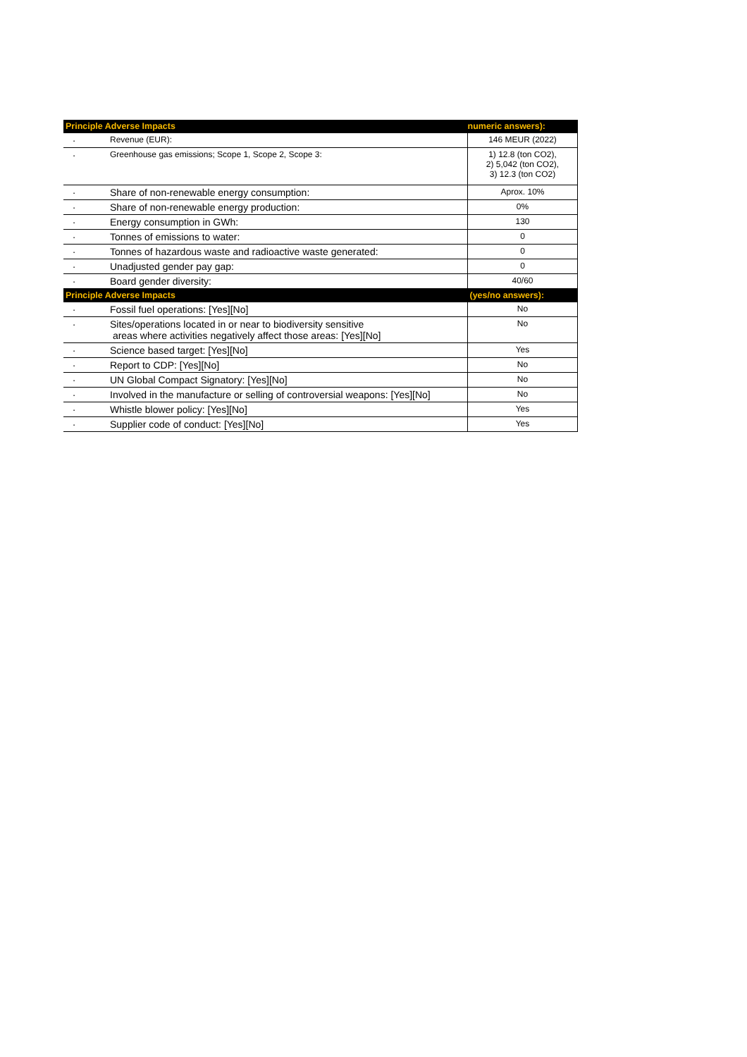| Principle Adverse Impacts | | numeric answers): |
| · | Revenue (EUR): | 146 MEUR (2022) |
| · | Greenhouse gas emissions; Scope 1, Scope 2, Scope 3: | 1) 12.8 (ton CO2), 2) 5,042 (ton CO2), 3) 12.3 (ton CO2) |
| · | Share of non-renewable energy consumption: | Aprox. 10% |
| · | Share of non-renewable energy production: | 0% |
| · | Energy consumption in GWh: | 130 |
| · | Tonnes of emissions to water: | 0 |
| · | Tonnes of hazardous waste and radioactive waste generated: | 0 |
| · | Unadjusted gender pay gap: | 0 |
| · | Board gender diversity: | 40/60 |
| Principle Adverse Impacts | | (yes/no answers): |
| · | Fossil fuel operations: [Yes][No] | No |
| · | Sites/operations located in or near to biodiversity sensitive areas where activities negatively affect those areas: [Yes][No] | No |
| · | Science based target: [Yes][No] | Yes |
| · | Report to CDP: [Yes][No] | No |
| · | UN Global Compact Signatory: [Yes][No] | No |
| · | Involved in the manufacture or selling of controversial weapons: [Yes][No] | No |
| · | Whistle blower policy: [Yes][No] | Yes |
| · | Supplier code of conduct: [Yes][No] | Yes |